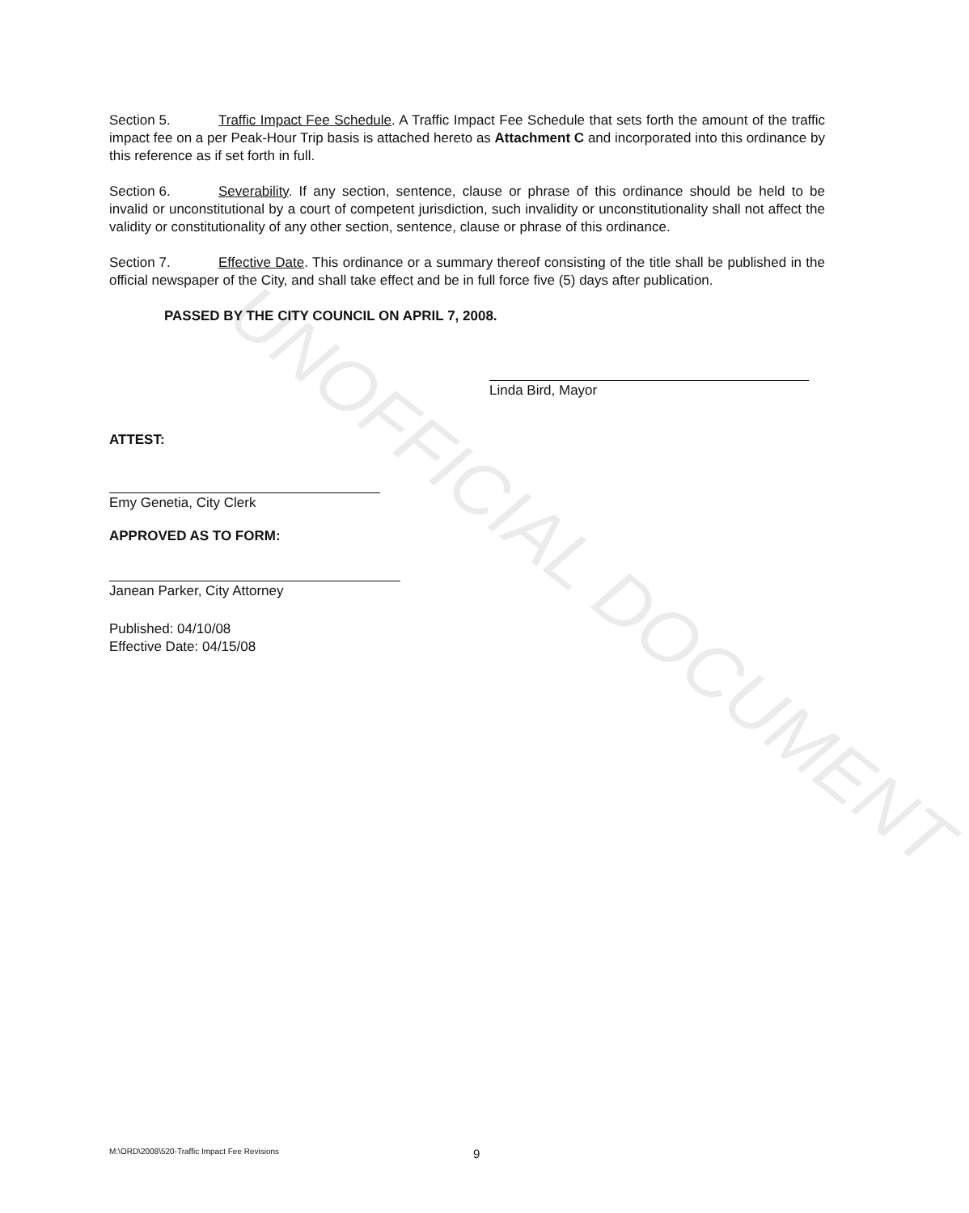UNOFFICIAL DOCUMENT
Section 5. Traffic Impact Fee Schedule. A Traffic Impact Fee Schedule that sets forth the amount of the traffic impact fee on a per Peak-Hour Trip basis is attached hereto as Attachment C and incorporated into this ordinance by this reference as if set forth in full.
Section 6. Severability. If any section, sentence, clause or phrase of this ordinance should be held to be invalid or unconstitutional by a court of competent jurisdiction, such invalidity or unconstitutionality shall not affect the validity or constitutionality of any other section, sentence, clause or phrase of this ordinance.
Section 7. Effective Date. This ordinance or a summary thereof consisting of the title shall be published in the official newspaper of the City, and shall take effect and be in full force five (5) days after publication.
PASSED BY THE CITY COUNCIL ON APRIL 7, 2008.
Linda Bird, Mayor
ATTEST:
Emy Genetia, City Clerk
APPROVED AS TO FORM:
Janean Parker, City Attorney
Published: 04/10/08
Effective Date: 04/15/08
M:\ORD\2008\520-Traffic Impact Fee Revisions 9